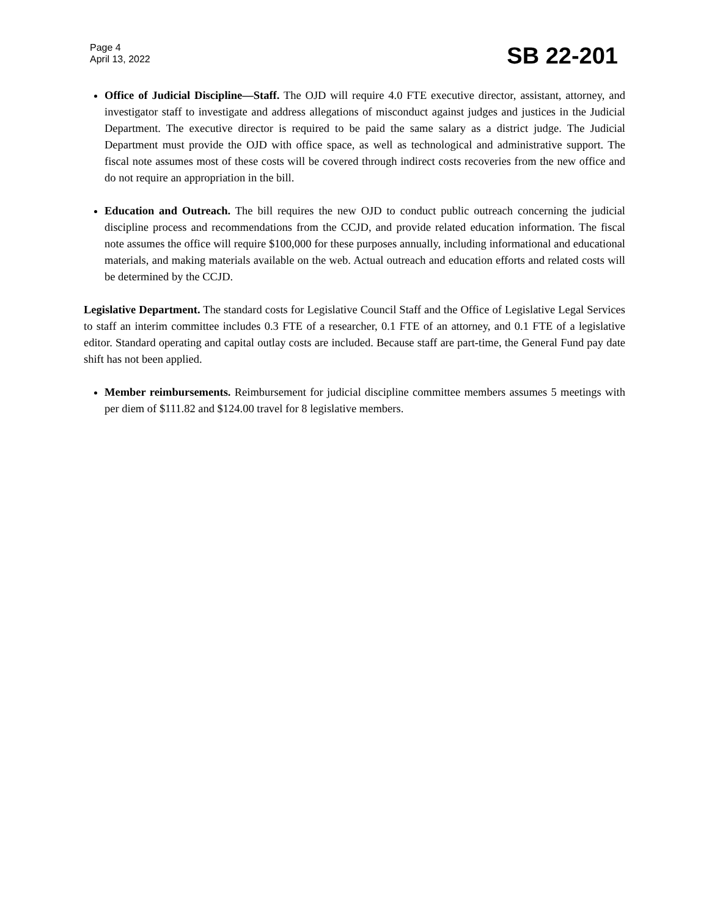Page 4
April 13, 2022
SB 22-201
Office of Judicial Discipline—Staff. The OJD will require 4.0 FTE executive director, assistant, attorney, and investigator staff to investigate and address allegations of misconduct against judges and justices in the Judicial Department. The executive director is required to be paid the same salary as a district judge. The Judicial Department must provide the OJD with office space, as well as technological and administrative support. The fiscal note assumes most of these costs will be covered through indirect costs recoveries from the new office and do not require an appropriation in the bill.
Education and Outreach. The bill requires the new OJD to conduct public outreach concerning the judicial discipline process and recommendations from the CCJD, and provide related education information. The fiscal note assumes the office will require $100,000 for these purposes annually, including informational and educational materials, and making materials available on the web. Actual outreach and education efforts and related costs will be determined by the CCJD.
Legislative Department. The standard costs for Legislative Council Staff and the Office of Legislative Legal Services to staff an interim committee includes 0.3 FTE of a researcher, 0.1 FTE of an attorney, and 0.1 FTE of a legislative editor. Standard operating and capital outlay costs are included. Because staff are part-time, the General Fund pay date shift has not been applied.
Member reimbursements. Reimbursement for judicial discipline committee members assumes 5 meetings with per diem of $111.82 and $124.00 travel for 8 legislative members.